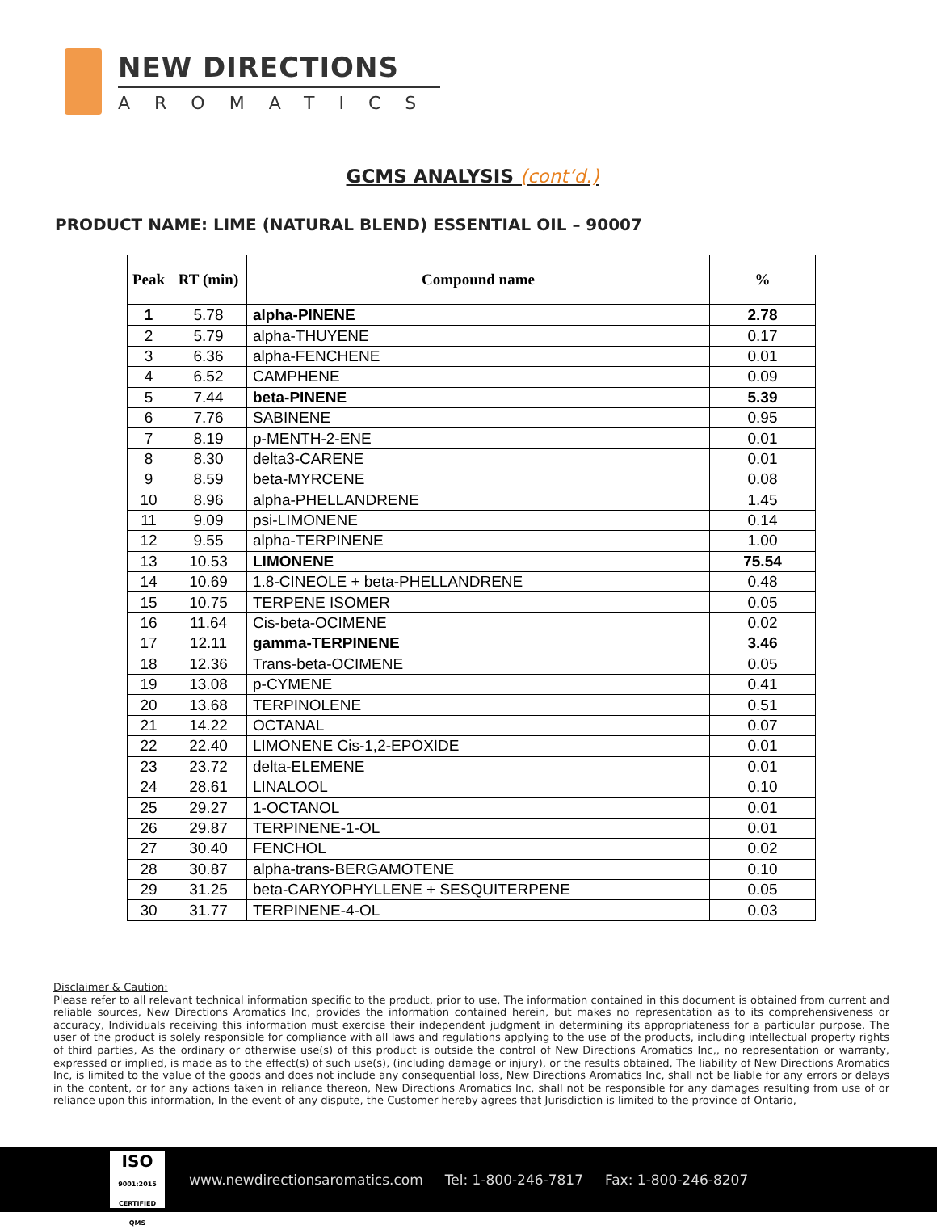NEW DIRECTIONS
AROMATICS
GCMS ANALYSIS (cont’d.)
PRODUCT NAME: LIME (NATURAL BLEND) ESSENTIAL OIL – 90007
| Peak | RT (min) | Compound name | % |
| --- | --- | --- | --- |
| 1 | 5.78 | alpha-PINENE | 2.78 |
| 2 | 5.79 | alpha-THUYENE | 0.17 |
| 3 | 6.36 | alpha-FENCHENE | 0.01 |
| 4 | 6.52 | CAMPHENE | 0.09 |
| 5 | 7.44 | beta-PINENE | 5.39 |
| 6 | 7.76 | SABINENE | 0.95 |
| 7 | 8.19 | p-MENTH-2-ENE | 0.01 |
| 8 | 8.30 | delta3-CARENE | 0.01 |
| 9 | 8.59 | beta-MYRCENE | 0.08 |
| 10 | 8.96 | alpha-PHELLANDRENE | 1.45 |
| 11 | 9.09 | psi-LIMONENE | 0.14 |
| 12 | 9.55 | alpha-TERPINENE | 1.00 |
| 13 | 10.53 | LIMONENE | 75.54 |
| 14 | 10.69 | 1.8-CINEOLE + beta-PHELLANDRENE | 0.48 |
| 15 | 10.75 | TERPENE ISOMER | 0.05 |
| 16 | 11.64 | Cis-beta-OCIMENE | 0.02 |
| 17 | 12.11 | gamma-TERPINENE | 3.46 |
| 18 | 12.36 | Trans-beta-OCIMENE | 0.05 |
| 19 | 13.08 | p-CYMENE | 0.41 |
| 20 | 13.68 | TERPINOLENE | 0.51 |
| 21 | 14.22 | OCTANAL | 0.07 |
| 22 | 22.40 | LIMONENE Cis-1,2-EPOXIDE | 0.01 |
| 23 | 23.72 | delta-ELEMENE | 0.01 |
| 24 | 28.61 | LINALOOL | 0.10 |
| 25 | 29.27 | 1-OCTANOL | 0.01 |
| 26 | 29.87 | TERPINENE-1-OL | 0.01 |
| 27 | 30.40 | FENCHOL | 0.02 |
| 28 | 30.87 | alpha-trans-BERGAMOTENE | 0.10 |
| 29 | 31.25 | beta-CARYOPHYLLENE + SESQUITERPENE | 0.05 |
| 30 | 31.77 | TERPINENE-4-OL | 0.03 |
Disclaimer & Caution:
Please refer to all relevant technical information specific to the product, prior to use, The information contained in this document is obtained from current and reliable sources, New Directions Aromatics Inc, provides the information contained herein, but makes no representation as to its comprehensiveness or accuracy, Individuals receiving this information must exercise their independent judgment in determining its appropriateness for a particular purpose, The user of the product is solely responsible for compliance with all laws and regulations applying to the use of the products, including intellectual property rights of third parties, As the ordinary or otherwise use(s) of this product is outside the control of New Directions Aromatics Inc,, no representation or warranty, expressed or implied, is made as to the effect(s) of such use(s), (including damage or injury), or the results obtained, The liability of New Directions Aromatics Inc, is limited to the value of the goods and does not include any consequential loss, New Directions Aromatics Inc, shall not be liable for any errors or delays in the content, or for any actions taken in reliance thereon, New Directions Aromatics Inc, shall not be responsible for any damages resulting from use of or reliance upon this information, In the event of any dispute, the Customer hereby agrees that Jurisdiction is limited to the province of Ontario,
ISO
9001:2015 CERTIFIED QMS
www.newdirectionsaromatics.com Tel: 1-800-246-7817 Fax: 1-800-246-8207